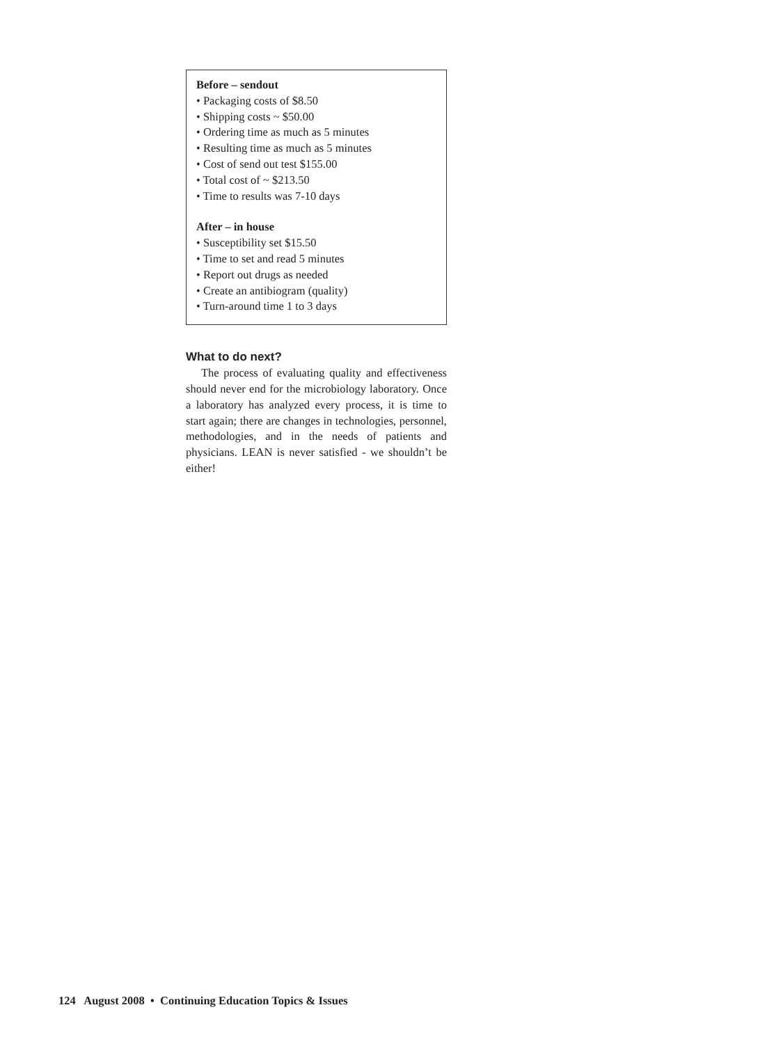Before – sendout
• Packaging costs of $8.50
• Shipping costs ~ $50.00
• Ordering time as much as 5 minutes
• Resulting time as much as 5 minutes
• Cost of send out test $155.00
• Total cost of ~ $213.50
• Time to results was 7-10 days
After – in house
• Susceptibility set $15.50
• Time to set and read 5 minutes
• Report out drugs as needed
• Create an antibiogram (quality)
• Turn-around time 1 to 3 days
What to do next?
The process of evaluating quality and effectiveness should never end for the microbiology laboratory. Once a laboratory has analyzed every process, it is time to start again; there are changes in technologies, personnel, methodologies, and in the needs of patients and physicians. LEAN is never satisfied - we shouldn’t be either!
124 August 2008 • Continuing Education Topics & Issues